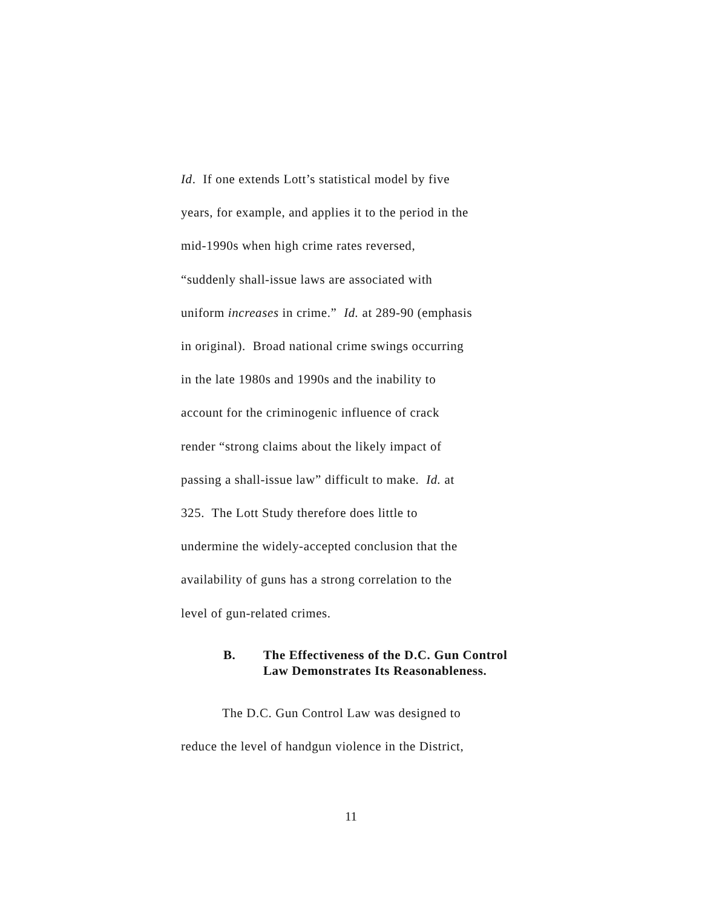Id. If one extends Lott’s statistical model by five
years, for example, and applies it to the period in the
mid-1990s when high crime rates reversed,
“suddenly shall-issue laws are associated with
uniform increases in crime.” Id. at 289-90 (emphasis
in original). Broad national crime swings occurring
in the late 1980s and 1990s and the inability to
account for the criminogenic influence of crack
render “strong claims about the likely impact of
passing a shall-issue law” difficult to make. Id. at
325. The Lott Study therefore does little to
undermine the widely-accepted conclusion that the
availability of guns has a strong correlation to the
level of gun-related crimes.
B. The Effectiveness of the D.C. Gun Control
Law Demonstrates Its Reasonableness.
The D.C. Gun Control Law was designed to
reduce the level of handgun violence in the District,
11